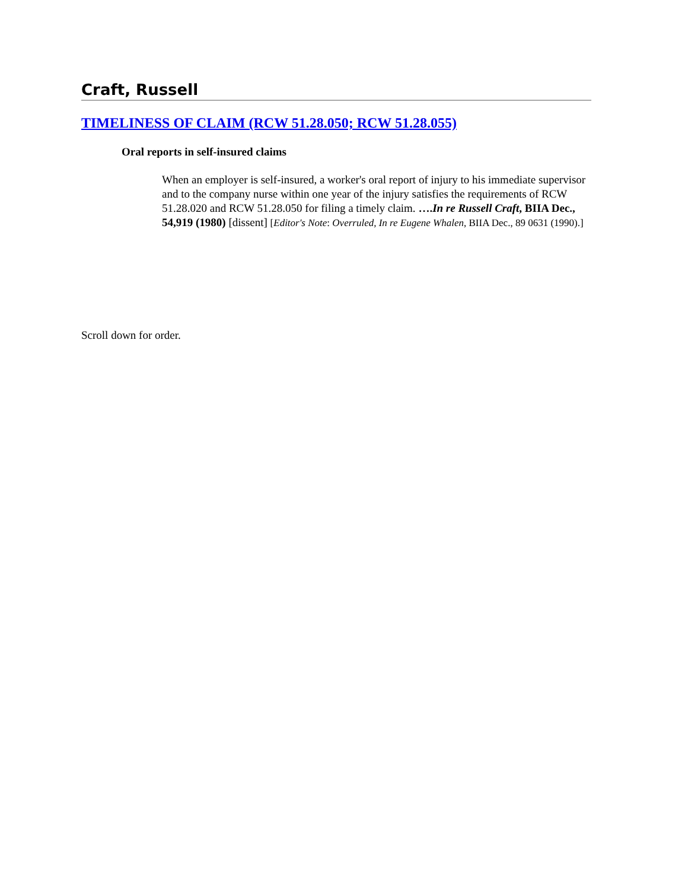Craft, Russell
TIMELINESS OF CLAIM (RCW 51.28.050; RCW 51.28.055)
Oral reports in self-insured claims
When an employer is self-insured, a worker's oral report of injury to his immediate supervisor and to the company nurse within one year of the injury satisfies the requirements of RCW 51.28.020 and RCW 51.28.050 for filing a timely claim. ….In re Russell Craft, BIIA Dec., 54,919 (1980) [dissent] [Editor's Note: Overruled, In re Eugene Whalen, BIIA Dec., 89 0631 (1990).]
Scroll down for order.